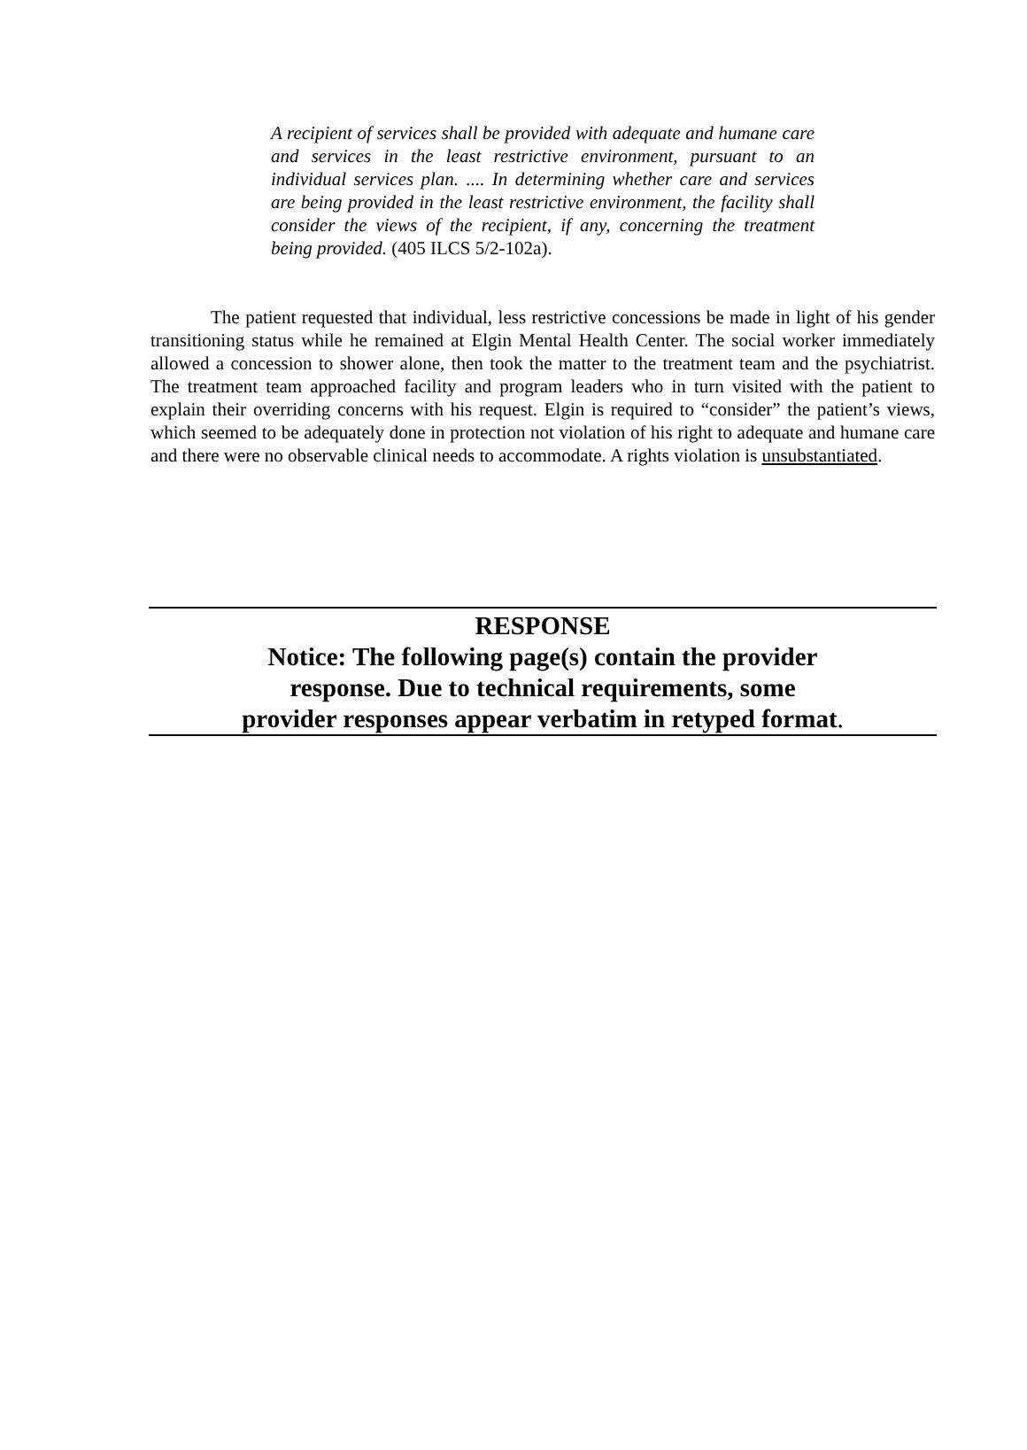A recipient of services shall be provided with adequate and humane care and services in the least restrictive environment, pursuant to an individual services plan. .... In determining whether care and services are being provided in the least restrictive environment, the facility shall consider the views of the recipient, if any, concerning the treatment being provided. (405 ILCS 5/2-102a).
The patient requested that individual, less restrictive concessions be made in light of his gender transitioning status while he remained at Elgin Mental Health Center. The social worker immediately allowed a concession to shower alone, then took the matter to the treatment team and the psychiatrist. The treatment team approached facility and program leaders who in turn visited with the patient to explain their overriding concerns with his request. Elgin is required to “consider” the patient’s views, which seemed to be adequately done in protection not violation of his right to adequate and humane care and there were no observable clinical needs to accommodate. A rights violation is unsubstantiated.
RESPONSE
Notice: The following page(s) contain the provider
response. Due to technical requirements, some
provider responses appear verbatim in retyped format.